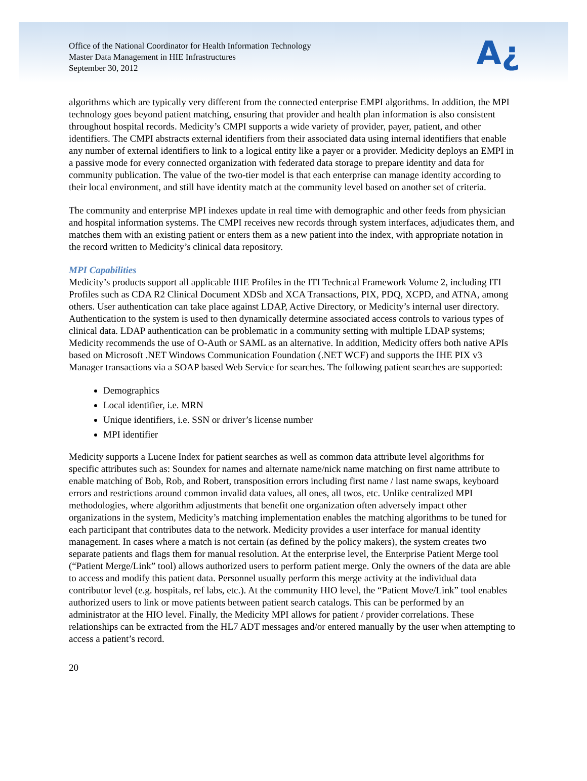Office of the National Coordinator for Health Information Technology
Master Data Management in HIE Infrastructures
September 30, 2012
A¿
algorithms which are typically very different from the connected enterprise EMPI algorithms. In addition, the MPI technology goes beyond patient matching, ensuring that provider and health plan information is also consistent throughout hospital records. Medicity’s CMPI supports a wide variety of provider, payer, patient, and other identifiers. The CMPI abstracts external identifiers from their associated data using internal identifiers that enable any number of external identifiers to link to a logical entity like a payer or a provider. Medicity deploys an EMPI in a passive mode for every connected organization with federated data storage to prepare identity and data for community publication. The value of the two-tier model is that each enterprise can manage identity according to their local environment, and still have identity match at the community level based on another set of criteria.
The community and enterprise MPI indexes update in real time with demographic and other feeds from physician and hospital information systems. The CMPI receives new records through system interfaces, adjudicates them, and matches them with an existing patient or enters them as a new patient into the index, with appropriate notation in the record written to Medicity’s clinical data repository.
MPI Capabilities
Medicity’s products support all applicable IHE Profiles in the ITI Technical Framework Volume 2, including ITI Profiles such as CDA R2 Clinical Document XDSb and XCA Transactions, PIX, PDQ, XCPD, and ATNA, among others. User authentication can take place against LDAP, Active Directory, or Medicity’s internal user directory. Authentication to the system is used to then dynamically determine associated access controls to various types of clinical data. LDAP authentication can be problematic in a community setting with multiple LDAP systems; Medicity recommends the use of O-Auth or SAML as an alternative. In addition, Medicity offers both native APIs based on Microsoft .NET Windows Communication Foundation (.NET WCF) and supports the IHE PIX v3 Manager transactions via a SOAP based Web Service for searches. The following patient searches are supported:
Demographics
Local identifier, i.e. MRN
Unique identifiers, i.e. SSN or driver’s license number
MPI identifier
Medicity supports a Lucene Index for patient searches as well as common data attribute level algorithms for specific attributes such as: Soundex for names and alternate name/nick name matching on first name attribute to enable matching of Bob, Rob, and Robert, transposition errors including first name / last name swaps, keyboard errors and restrictions around common invalid data values, all ones, all twos, etc. Unlike centralized MPI methodologies, where algorithm adjustments that benefit one organization often adversely impact other organizations in the system, Medicity’s matching implementation enables the matching algorithms to be tuned for each participant that contributes data to the network. Medicity provides a user interface for manual identity management. In cases where a match is not certain (as defined by the policy makers), the system creates two separate patients and flags them for manual resolution. At the enterprise level, the Enterprise Patient Merge tool (“Patient Merge/Link” tool) allows authorized users to perform patient merge. Only the owners of the data are able to access and modify this patient data. Personnel usually perform this merge activity at the individual data contributor level (e.g. hospitals, ref labs, etc.). At the community HIO level, the “Patient Move/Link” tool enables authorized users to link or move patients between patient search catalogs. This can be performed by an administrator at the HIO level. Finally, the Medicity MPI allows for patient / provider correlations. These relationships can be extracted from the HL7 ADT messages and/or entered manually by the user when attempting to access a patient’s record.
20